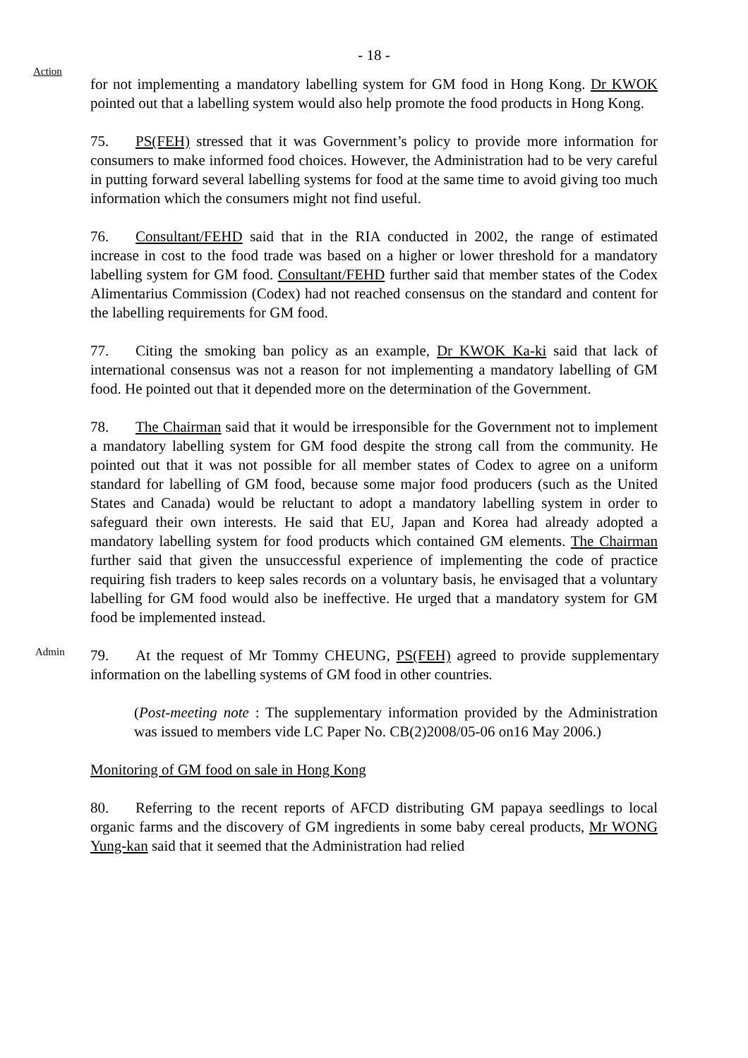- 18 -
Action
for not implementing a mandatory labelling system for GM food in Hong Kong. Dr KWOK pointed out that a labelling system would also help promote the food products in Hong Kong.
75. PS(FEH) stressed that it was Government’s policy to provide more information for consumers to make informed food choices. However, the Administration had to be very careful in putting forward several labelling systems for food at the same time to avoid giving too much information which the consumers might not find useful.
76. Consultant/FEHD said that in the RIA conducted in 2002, the range of estimated increase in cost to the food trade was based on a higher or lower threshold for a mandatory labelling system for GM food. Consultant/FEHD further said that member states of the Codex Alimentarius Commission (Codex) had not reached consensus on the standard and content for the labelling requirements for GM food.
77. Citing the smoking ban policy as an example, Dr KWOK Ka-ki said that lack of international consensus was not a reason for not implementing a mandatory labelling of GM food. He pointed out that it depended more on the determination of the Government.
78. The Chairman said that it would be irresponsible for the Government not to implement a mandatory labelling system for GM food despite the strong call from the community. He pointed out that it was not possible for all member states of Codex to agree on a uniform standard for labelling of GM food, because some major food producers (such as the United States and Canada) would be reluctant to adopt a mandatory labelling system in order to safeguard their own interests. He said that EU, Japan and Korea had already adopted a mandatory labelling system for food products which contained GM elements. The Chairman further said that given the unsuccessful experience of implementing the code of practice requiring fish traders to keep sales records on a voluntary basis, he envisaged that a voluntary labelling for GM food would also be ineffective. He urged that a mandatory system for GM food be implemented instead.
Admin
79. At the request of Mr Tommy CHEUNG, PS(FEH) agreed to provide supplementary information on the labelling systems of GM food in other countries.
(Post-meeting note : The supplementary information provided by the Administration was issued to members vide LC Paper No. CB(2)2008/05-06 on16 May 2006.)
Monitoring of GM food on sale in Hong Kong
80. Referring to the recent reports of AFCD distributing GM papaya seedlings to local organic farms and the discovery of GM ingredients in some baby cereal products, Mr WONG Yung-kan said that it seemed that the Administration had relied